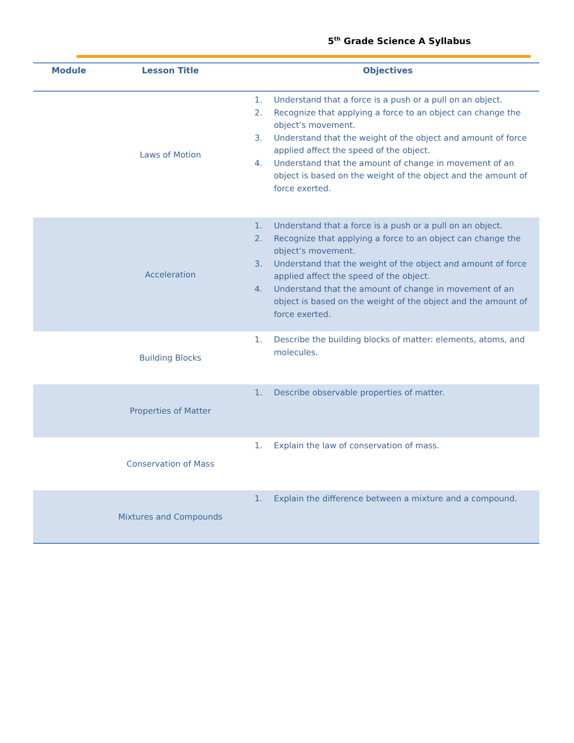5<sup>th</sup> Grade Science A Syllabus
| Module | Lesson Title | Objectives |
| --- | --- | --- |
| | Laws of Motion | 1. Understand that a force is a push or a pull on an object. 2. Recognize that applying a force to an object can change the object’s movement. 3. Understand that the weight of the object and amount of force applied affect the speed of the object. 4. Understand that the amount of change in movement of an object is based on the weight of the object and the amount of force exerted. |
| | Acceleration | 1. Understand that a force is a push or a pull on an object. 2. Recognize that applying a force to an object can change the object’s movement. 3. Understand that the weight of the object and amount of force applied affect the speed of the object. 4. Understand that the amount of change in movement of an object is based on the weight of the object and the amount of force exerted. |
| | Building Blocks | 1. Describe the building blocks of matter: elements, atoms, and molecules. |
| | Properties of Matter | 1. Describe observable properties of matter. |
| | Conservation of Mass | 1. Explain the law of conservation of mass. |
| | Mixtures and Compounds | 1. Explain the difference between a mixture and a compound. |